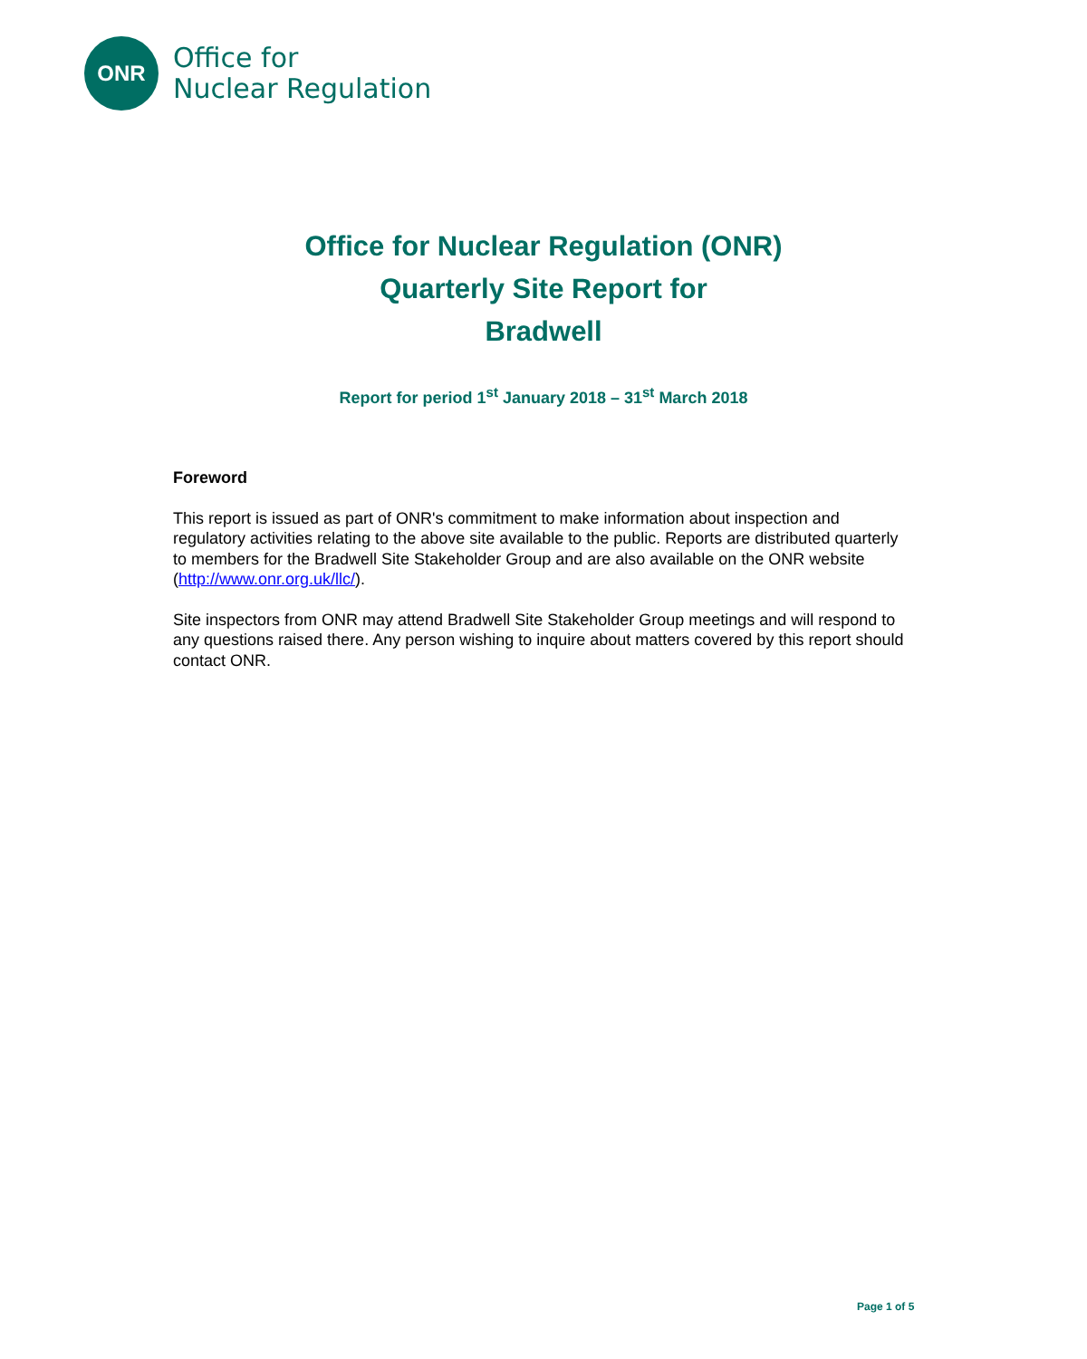ONR
Office for
Nuclear Regulation
Office for Nuclear Regulation (ONR)
Quarterly Site Report for
Bradwell
Report for period 1<sup>st</sup> January 2018 – 31<sup>st</sup> March 2018
Foreword
This report is issued as part of ONR's commitment to make information about inspection and regulatory activities relating to the above site available to the public. Reports are distributed quarterly to members for the Bradwell Site Stakeholder Group and are also available on the ONR website (http://www.onr.org.uk/llc/).
Site inspectors from ONR may attend Bradwell Site Stakeholder Group meetings and will respond to any questions raised there. Any person wishing to inquire about matters covered by this report should contact ONR.
Page 1 of 5